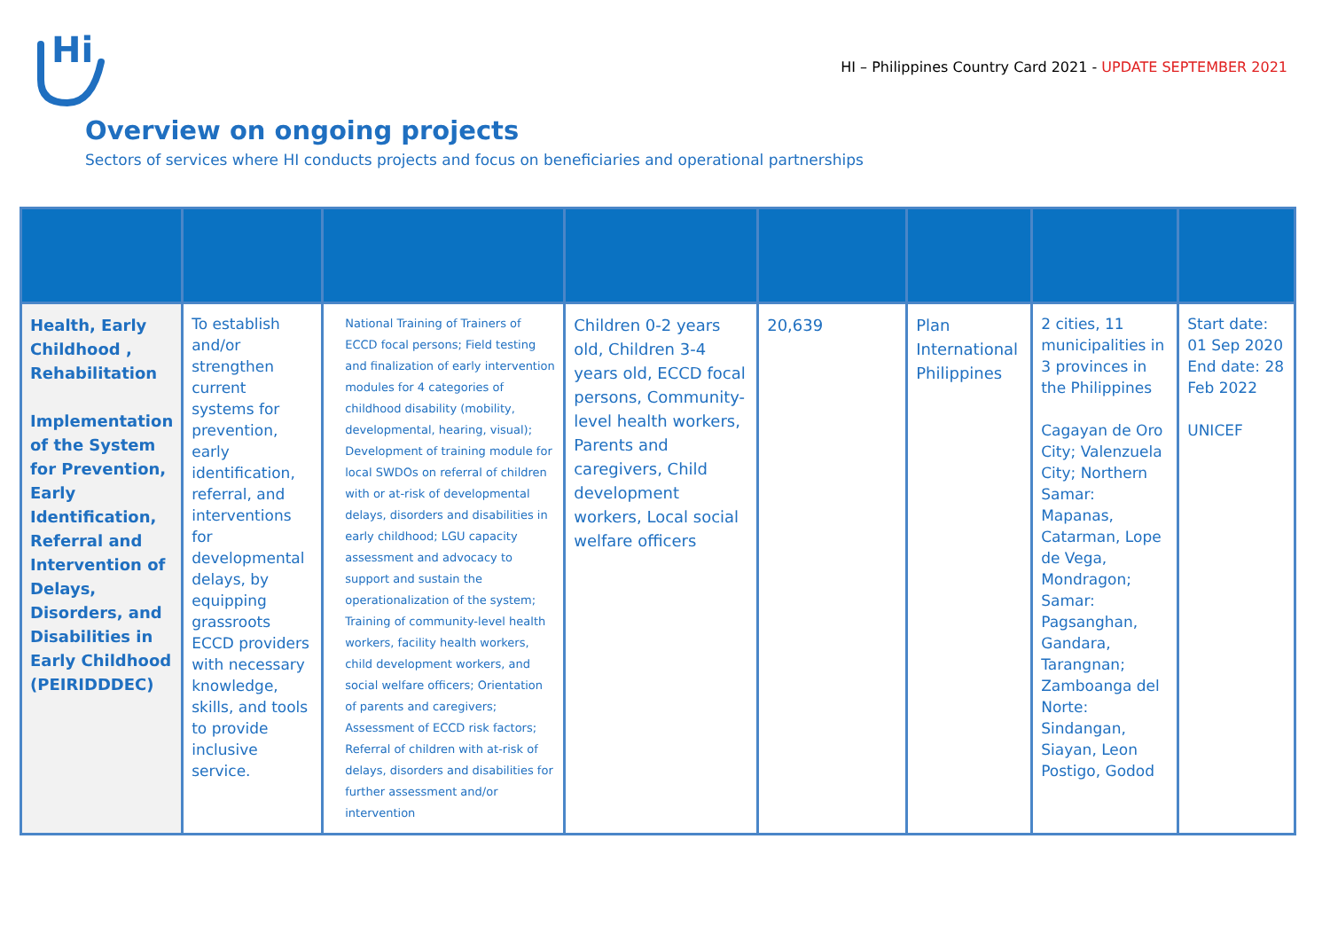Hi
HI – Philippines Country Card 2021 - UPDATE SEPTEMBER 2021
Overview on ongoing projects
Sectors of services where HI conducts projects and focus on beneficiaries and operational partnerships
| Health, Early Childhood , Rehabilitation Implementation of the System for Prevention, Early Identification, Referral and Intervention of Delays, Disorders, and Disabilities in Early Childhood (PEIRIDDDEC) | To establish and/or strengthen current systems for prevention, early identification, referral, and interventions for developmental delays, by equipping grassroots ECCD providers with necessary knowledge, skills, and tools to provide inclusive service. | National Training of Trainers of ECCD focal persons; Field testing and finalization of early intervention modules for 4 categories of childhood disability (mobility, developmental, hearing, visual); Development of training module for local SWDOs on referral of children with or at-risk of developmental delays, disorders and disabilities in early childhood; LGU capacity assessment and advocacy to support and sustain the operationalization of the system; Training of community-level health workers, facility health workers, child development workers, and social welfare officers; Orientation of parents and caregivers; Assessment of ECCD risk factors; Referral of children with at-risk of delays, disorders and disabilities for further assessment and/or intervention | Children 0-2 years old, Children 3-4 years old, ECCD focal persons, Community-level health workers, Parents and caregivers, Child development workers, Local social welfare officers | 20,639 | Plan International Philippines | 2 cities, 11 municipalities in 3 provinces in the Philippines Cagayan de Oro City; Valenzuela City; Northern Samar: Mapanas, Catarman, Lope de Vega, Mondragon; Samar: Pagsanghan, Gandara, Tarangnan; Zamboanga del Norte: Sindangan, Siayan, Leon Postigo, Godod | Start date: 01 Sep 2020 End date: 28 Feb 2022 UNICEF |